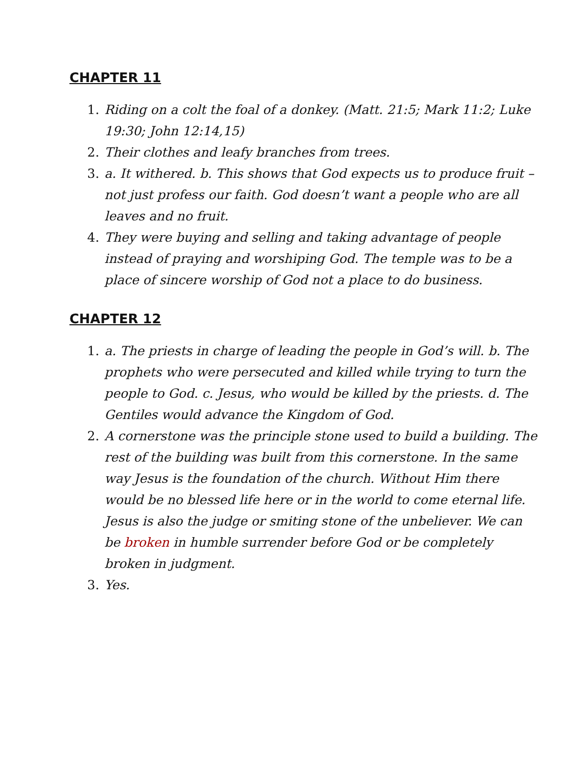CHAPTER 11
1. Riding on a colt the foal of a donkey. (Matt. 21:5; Mark 11:2; Luke 19:30; John 12:14,15)
2. Their clothes and leafy branches from trees.
3. a. It withered. b. This shows that God expects us to produce fruit – not just profess our faith. God doesn’t want a people who are all leaves and no fruit.
4. They were buying and selling and taking advantage of people instead of praying and worshiping God. The temple was to be a place of sincere worship of God not a place to do business.
CHAPTER 12
1. a. The priests in charge of leading the people in God’s will. b. The prophets who were persecuted and killed while trying to turn the people to God. c. Jesus, who would be killed by the priests. d. The Gentiles would advance the Kingdom of God.
2. A cornerstone was the principle stone used to build a building. The rest of the building was built from this cornerstone. In the same way Jesus is the foundation of the church. Without Him there would be no blessed life here or in the world to come eternal life. Jesus is also the judge or smiting stone of the unbeliever. We can be broken in humble surrender before God or be completely broken in judgment.
3. Yes.